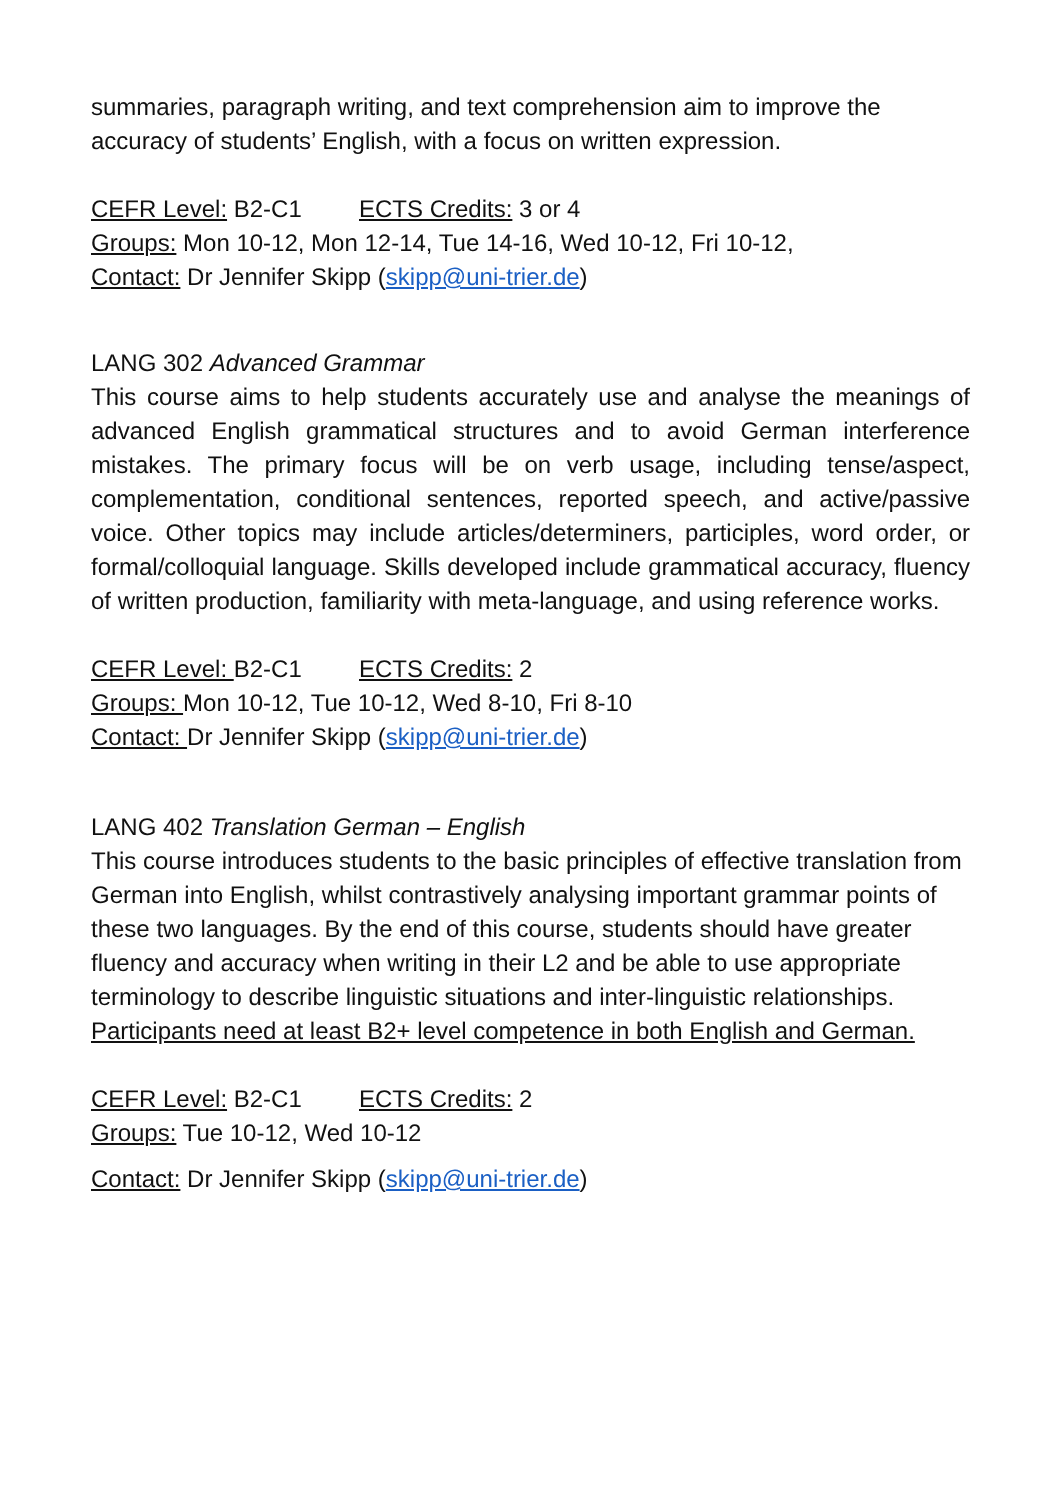summaries, paragraph writing, and text comprehension aim to improve the accuracy of students’ English, with a focus on written expression.
CEFR Level: B2-C1 ECTS Credits: 3 or 4
Groups: Mon 10-12, Mon 12-14, Tue 14-16, Wed 10-12, Fri 10-12,
Contact: Dr Jennifer Skipp (skipp@uni-trier.de)
LANG 302 Advanced Grammar
This course aims to help students accurately use and analyse the meanings of advanced English grammatical structures and to avoid German interference mistakes. The primary focus will be on verb usage, including tense/aspect, complementation, conditional sentences, reported speech, and active/passive voice. Other topics may include articles/determiners, participles, word order, or formal/colloquial language. Skills developed include grammatical accuracy, fluency of written production, familiarity with meta-language, and using reference works.
CEFR Level: B2-C1 ECTS Credits: 2
Groups: Mon 10-12, Tue 10-12, Wed 8-10, Fri 8-10
Contact: Dr Jennifer Skipp (skipp@uni-trier.de)
LANG 402 Translation German – English
This course introduces students to the basic principles of effective translation from German into English, whilst contrastively analysing important grammar points of these two languages. By the end of this course, students should have greater fluency and accuracy when writing in their L2 and be able to use appropriate terminology to describe linguistic situations and inter-linguistic relationships. Participants need at least B2+ level competence in both English and German.
CEFR Level: B2-C1 ECTS Credits: 2
Groups: Tue 10-12, Wed 10-12
Contact: Dr Jennifer Skipp (skipp@uni-trier.de)